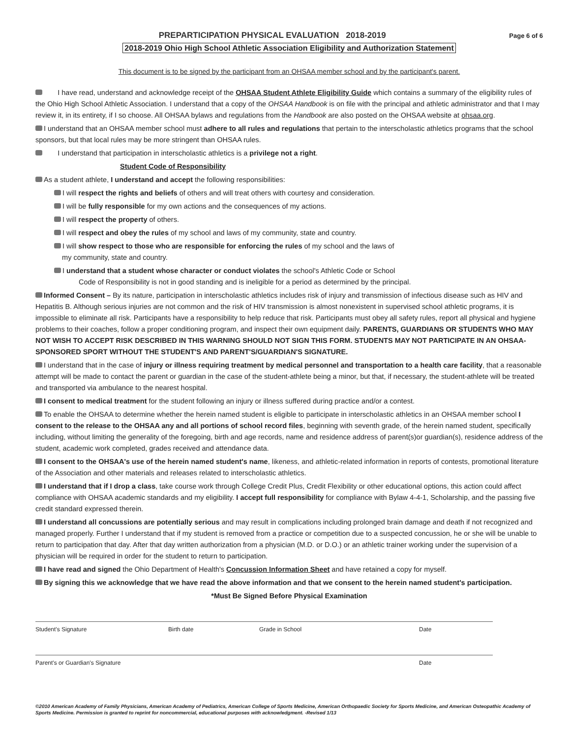PREPARTICIPATION PHYSICAL EVALUATION 2018-2019
Page 6 of 6
2018-2019 Ohio High School Athletic Association Eligibility and Authorization Statement
This document is to be signed by the participant from an OHSAA member school and by the participant's parent.
I have read, understand and acknowledge receipt of the OHSAA Student Athlete Eligibility Guide which contains a summary of the eligibility rules of the Ohio High School Athletic Association. I understand that a copy of the OHSAA Handbook is on file with the principal and athletic administrator and that I may review it, in its entirety, if I so choose. All OHSAA bylaws and regulations from the Handbook are also posted on the OHSAA website at ohsaa.org.
I understand that an OHSAA member school must adhere to all rules and regulations that pertain to the interscholastic athletics programs that the school sponsors, but that local rules may be more stringent than OHSAA rules.
I understand that participation in interscholastic athletics is a privilege not a right.
Student Code of Responsibility
As a student athlete, I understand and accept the following responsibilities:
I will respect the rights and beliefs of others and will treat others with courtesy and consideration.
I will be fully responsible for my own actions and the consequences of my actions.
I will respect the property of others.
I will respect and obey the rules of my school and laws of my community, state and country.
I will show respect to those who are responsible for enforcing the rules of my school and the laws of
my community, state and country.
I understand that a student whose character or conduct violates the school's Athletic Code or School
Code of Responsibility is not in good standing and is ineligible for a period as determined by the principal.
Informed Consent – By its nature, participation in interscholastic athletics includes risk of injury and transmission of infectious disease such as HIV and Hepatitis B. Although serious injuries are not common and the risk of HIV transmission is almost nonexistent in supervised school athletic programs, it is impossible to eliminate all risk. Participants have a responsibility to help reduce that risk. Participants must obey all safety rules, report all physical and hygiene problems to their coaches, follow a proper conditioning program, and inspect their own equipment daily. PARENTS, GUARDIANS OR STUDENTS WHO MAY NOT WISH TO ACCEPT RISK DESCRIBED IN THIS WARNING SHOULD NOT SIGN THIS FORM. STUDENTS MAY NOT PARTICIPATE IN AN OHSAA-SPONSORED SPORT WITHOUT THE STUDENT'S AND PARENT'S/GUARDIAN'S SIGNATURE.
I understand that in the case of injury or illness requiring treatment by medical personnel and transportation to a health care facility, that a reasonable attempt will be made to contact the parent or guardian in the case of the student-athlete being a minor, but that, if necessary, the student-athlete will be treated and transported via ambulance to the nearest hospital.
I consent to medical treatment for the student following an injury or illness suffered during practice and/or a contest.
To enable the OHSAA to determine whether the herein named student is eligible to participate in interscholastic athletics in an OHSAA member school I consent to the release to the OHSAA any and all portions of school record files, beginning with seventh grade, of the herein named student, specifically including, without limiting the generality of the foregoing, birth and age records, name and residence address of parent(s)or guardian(s), residence address of the student, academic work completed, grades received and attendance data.
I consent to the OHSAA's use of the herein named student's name, likeness, and athletic-related information in reports of contests, promotional literature of the Association and other materials and releases related to interscholastic athletics.
I understand that if I drop a class, take course work through College Credit Plus, Credit Flexibility or other educational options, this action could affect compliance with OHSAA academic standards and my eligibility. I accept full responsibility for compliance with Bylaw 4-4-1, Scholarship, and the passing five credit standard expressed therein.
I understand all concussions are potentially serious and may result in complications including prolonged brain damage and death if not recognized and managed properly. Further I understand that if my student is removed from a practice or competition due to a suspected concussion, he or she will be unable to return to participation that day. After that day written authorization from a physician (M.D. or D.O.) or an athletic trainer working under the supervision of a physician will be required in order for the student to return to participation.
I have read and signed the Ohio Department of Health's Concussion Information Sheet and have retained a copy for myself.
By signing this we acknowledge that we have read the above information and that we consent to the herein named student's participation.
*Must Be Signed Before Physical Examination
Student's Signature Birth date Grade in School Date
Parent's or Guardian's Signature Date
©2010 American Academy of Family Physicians, American Academy of Pediatrics, American College of Sports Medicine, American Orthopaedic Society for Sports Medicine, and American Osteopathic Academy of Sports Medicine. Permission is granted to reprint for noncommercial, educational purposes with acknowledgment. -Revised 1/13